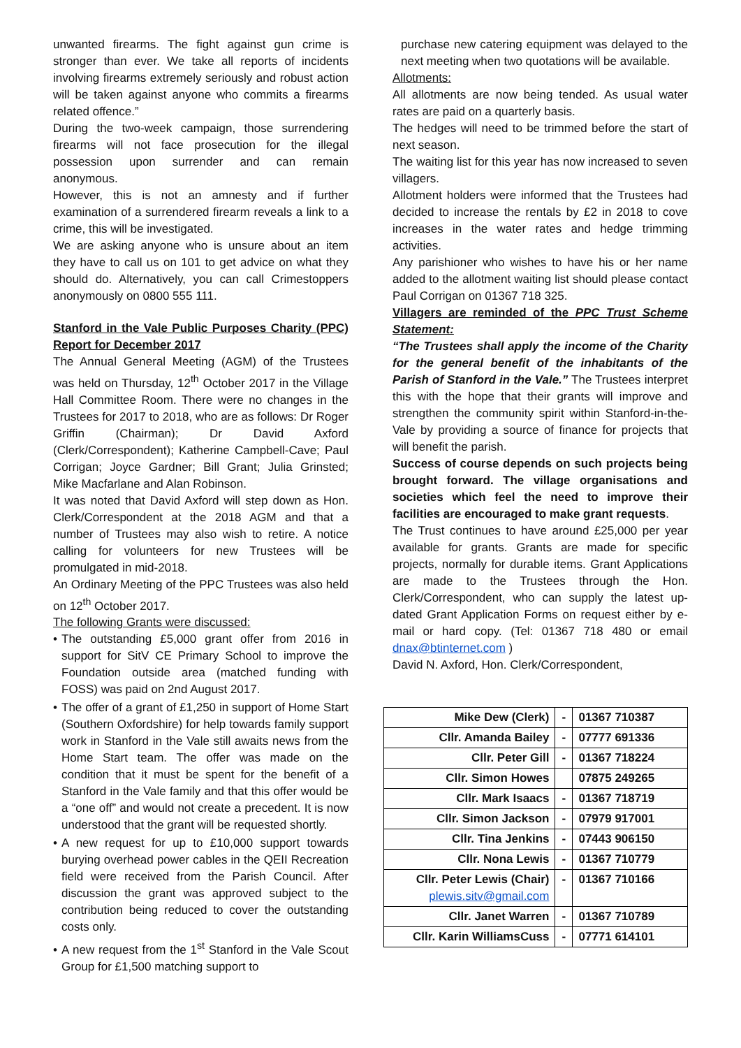unwanted firearms. The fight against gun crime is stronger than ever. We take all reports of incidents involving firearms extremely seriously and robust action will be taken against anyone who commits a firearms related offence.”
During the two-week campaign, those surrendering firearms will not face prosecution for the illegal possession upon surrender and can remain anonymous.
However, this is not an amnesty and if further examination of a surrendered firearm reveals a link to a crime, this will be investigated.
We are asking anyone who is unsure about an item they have to call us on 101 to get advice on what they should do. Alternatively, you can call Crimestoppers anonymously on 0800 555 111.
Stanford in the Vale Public Purposes Charity (PPC) Report for December 2017
The Annual General Meeting (AGM) of the Trustees was held on Thursday, 12<sup>th</sup> October 2017 in the Village Hall Committee Room. There were no changes in the Trustees for 2017 to 2018, who are as follows: Dr Roger Griffin (Chairman); Dr David Axford (Clerk/Correspondent); Katherine Campbell-Cave; Paul Corrigan; Joyce Gardner; Bill Grant; Julia Grinsted; Mike Macfarlane and Alan Robinson.
It was noted that David Axford will step down as Hon. Clerk/Correspondent at the 2018 AGM and that a number of Trustees may also wish to retire. A notice calling for volunteers for new Trustees will be promulgated in mid-2018.
An Ordinary Meeting of the PPC Trustees was also held on 12<sup>th</sup> October 2017.
The following Grants were discussed:
• The outstanding £5,000 grant offer from 2016 in support for SitV CE Primary School to improve the Foundation outside area (matched funding with FOSS) was paid on 2nd August 2017.
• The offer of a grant of £1,250 in support of Home Start (Southern Oxfordshire) for help towards family support work in Stanford in the Vale still awaits news from the Home Start team. The offer was made on the condition that it must be spent for the benefit of a Stanford in the Vale family and that this offer would be a “one off” and would not create a precedent. It is now understood that the grant will be requested shortly.
• A new request for up to £10,000 support towards burying overhead power cables in the QEII Recreation field were received from the Parish Council. After discussion the grant was approved subject to the contribution being reduced to cover the outstanding costs only.
• A new request from the 1<sup>st</sup> Stanford in the Vale Scout Group for £1,500 matching support to
purchase new catering equipment was delayed to the next meeting when two quotations will be available.
Allotments:
All allotments are now being tended. As usual water rates are paid on a quarterly basis.
The hedges will need to be trimmed before the start of next season.
The waiting list for this year has now increased to seven villagers.
Allotment holders were informed that the Trustees had decided to increase the rentals by £2 in 2018 to cove increases in the water rates and hedge trimming activities.
Any parishioner who wishes to have his or her name added to the allotment waiting list should please contact Paul Corrigan on 01367 718 325.
Villagers are reminded of the PPC Trust Scheme Statement:
“The Trustees shall apply the income of the Charity for the general benefit of the inhabitants of the Parish of Stanford in the Vale.” The Trustees interpret this with the hope that their grants will improve and strengthen the community spirit within Stanford-in-the-Vale by providing a source of finance for projects that will benefit the parish.
Success of course depends on such projects being brought forward. The village organisations and societies which feel the need to improve their facilities are encouraged to make grant requests.
The Trust continues to have around £25,000 per year available for grants. Grants are made for specific projects, normally for durable items. Grant Applications are made to the Trustees through the Hon. Clerk/Correspondent, who can supply the latest up-dated Grant Application Forms on request either by e-mail or hard copy. (Tel: 01367 718 480 or email dnax@btinternet.com )
David N. Axford, Hon. Clerk/Correspondent,
| Mike Dew (Clerk) | - | 01367 710387 |
| Cllr. Amanda Bailey | - | 07777 691336 |
| Cllr. Peter Gill | - | 01367 718224 |
| Cllr. Simon Howes | | 07875 249265 |
| Cllr. Mark Isaacs | - | 01367 718719 |
| Cllr. Simon Jackson | - | 07979 917001 |
| Cllr. Tina Jenkins | - | 07443 906150 |
| Cllr. Nona Lewis | - | 01367 710779 |
| Cllr. Peter Lewis (Chair) plewis.sitv@gmail.com | - | 01367 710166 |
| Cllr. Janet Warren | - | 01367 710789 |
| Cllr. Karin WilliamsCuss | - | 07771 614101 |